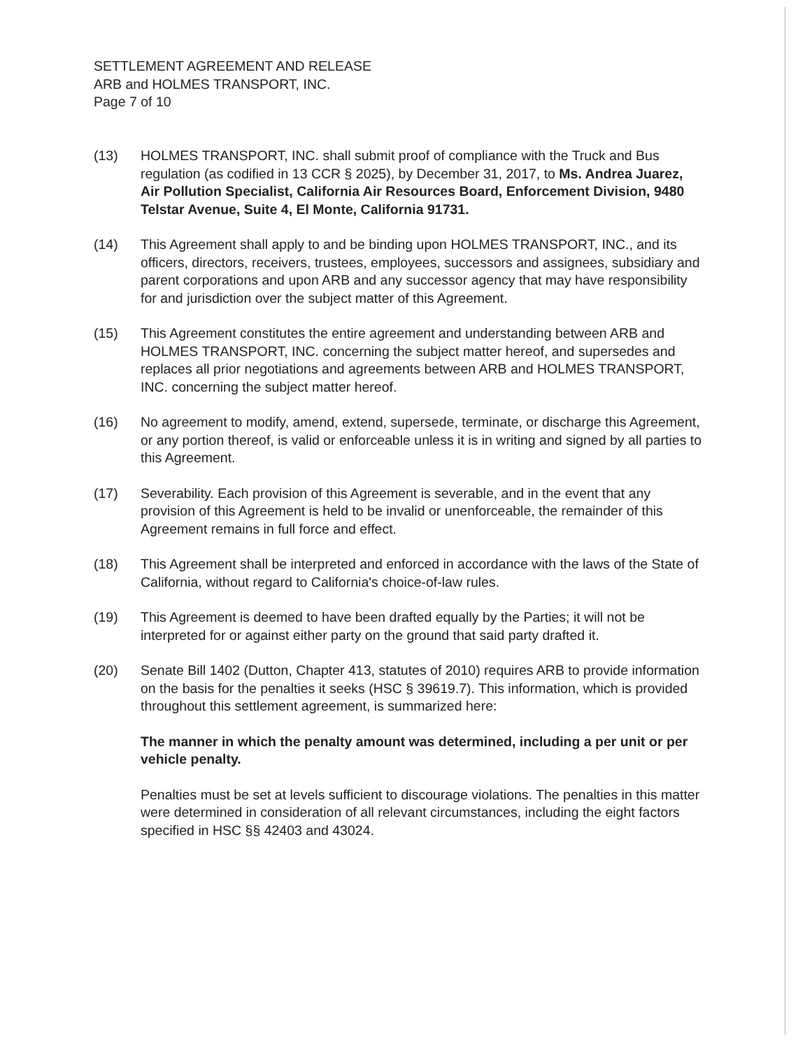SETTLEMENT AGREEMENT AND RELEASE
ARB and HOLMES TRANSPORT, INC.
Page 7 of 10
(13) HOLMES TRANSPORT, INC. shall submit proof of compliance with the Truck and Bus regulation (as codified in 13 CCR § 2025), by December 31, 2017, to Ms. Andrea Juarez, Air Pollution Specialist, California Air Resources Board, Enforcement Division, 9480 Telstar Avenue, Suite 4, El Monte, California 91731.
(14) This Agreement shall apply to and be binding upon HOLMES TRANSPORT, INC., and its officers, directors, receivers, trustees, employees, successors and assignees, subsidiary and parent corporations and upon ARB and any successor agency that may have responsibility for and jurisdiction over the subject matter of this Agreement.
(15) This Agreement constitutes the entire agreement and understanding between ARB and HOLMES TRANSPORT, INC. concerning the subject matter hereof, and supersedes and replaces all prior negotiations and agreements between ARB and HOLMES TRANSPORT, INC. concerning the subject matter hereof.
(16) No agreement to modify, amend, extend, supersede, terminate, or discharge this Agreement, or any portion thereof, is valid or enforceable unless it is in writing and signed by all parties to this Agreement.
(17) Severability. Each provision of this Agreement is severable, and in the event that any provision of this Agreement is held to be invalid or unenforceable, the remainder of this Agreement remains in full force and effect.
(18) This Agreement shall be interpreted and enforced in accordance with the laws of the State of California, without regard to California's choice-of-law rules.
(19) This Agreement is deemed to have been drafted equally by the Parties; it will not be interpreted for or against either party on the ground that said party drafted it.
(20) Senate Bill 1402 (Dutton, Chapter 413, statutes of 2010) requires ARB to provide information on the basis for the penalties it seeks (HSC § 39619.7). This information, which is provided throughout this settlement agreement, is summarized here:
The manner in which the penalty amount was determined, including a per unit or per vehicle penalty.
Penalties must be set at levels sufficient to discourage violations. The penalties in this matter were determined in consideration of all relevant circumstances, including the eight factors specified in HSC §§ 42403 and 43024.